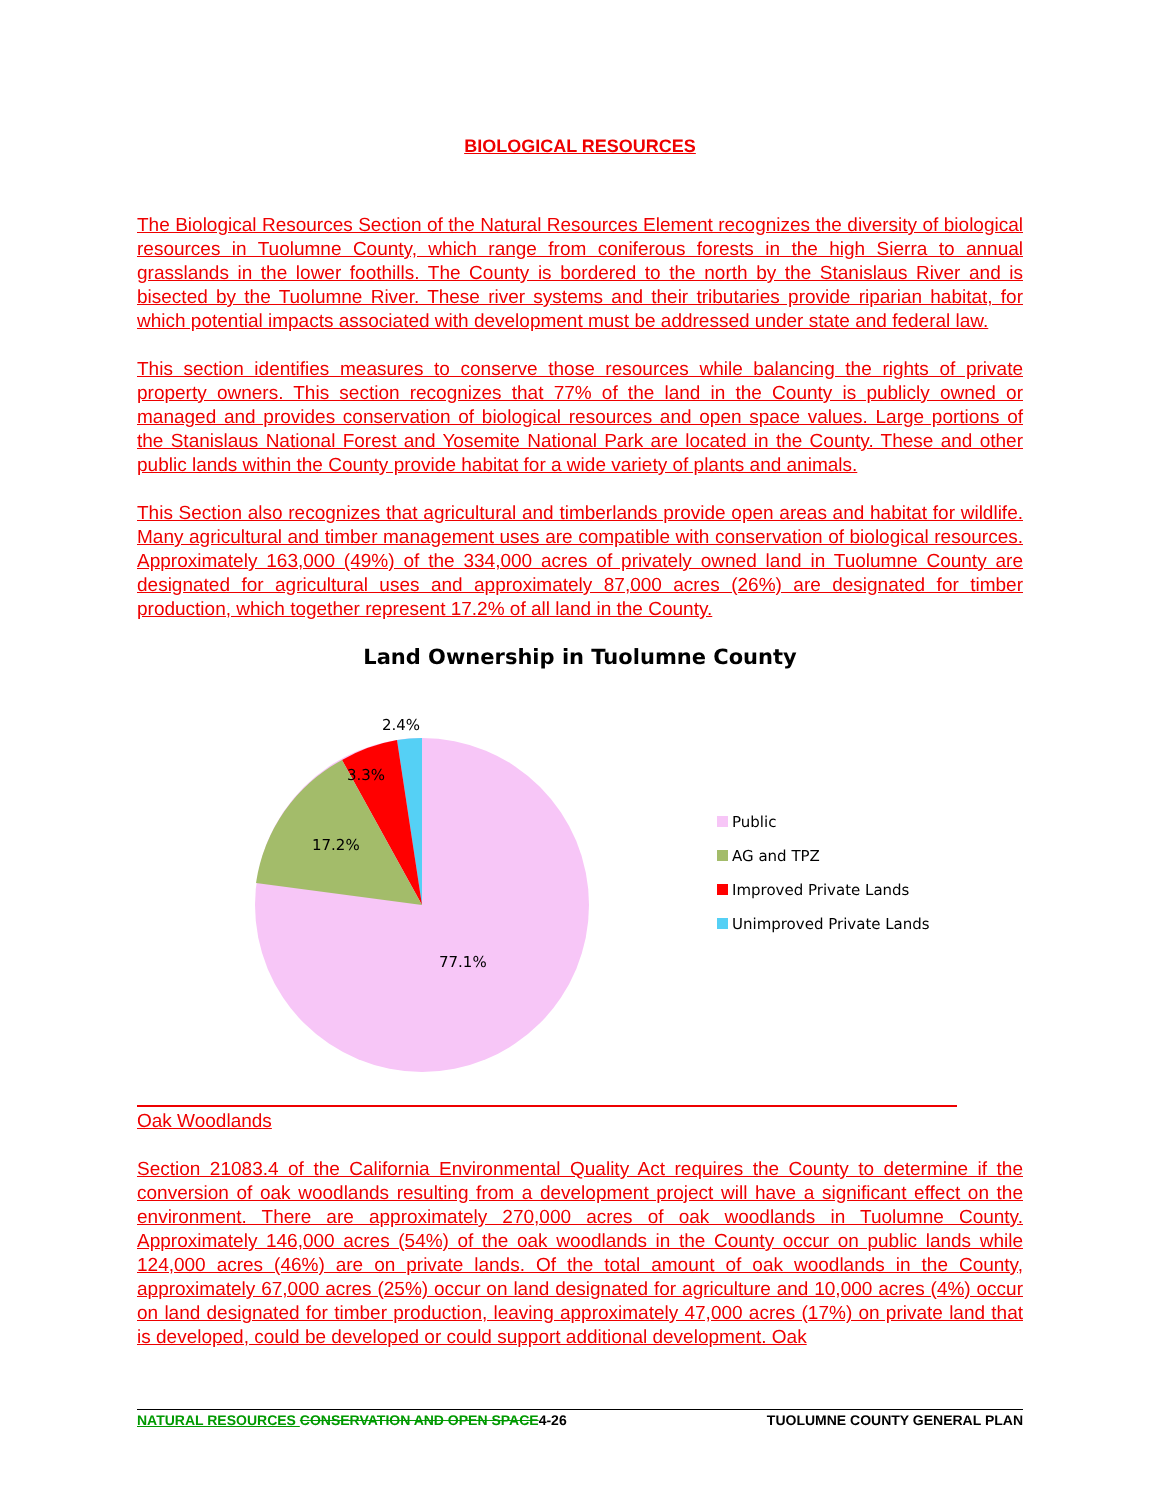BIOLOGICAL RESOURCES
The Biological Resources Section of the Natural Resources Element recognizes the diversity of biological resources in Tuolumne County, which range from coniferous forests in the high Sierra to annual grasslands in the lower foothills. The County is bordered to the north by the Stanislaus River and is bisected by the Tuolumne River. These river systems and their tributaries provide riparian habitat, for which potential impacts associated with development must be addressed under state and federal law.
This section identifies measures to conserve those resources while balancing the rights of private property owners. This section recognizes that 77% of the land in the County is publicly owned or managed and provides conservation of biological resources and open space values. Large portions of the Stanislaus National Forest and Yosemite National Park are located in the County. These and other public lands within the County provide habitat for a wide variety of plants and animals.
This Section also recognizes that agricultural and timberlands provide open areas and habitat for wildlife. Many agricultural and timber management uses are compatible with conservation of biological resources. Approximately 163,000 (49%) of the 334,000 acres of privately owned land in Tuolumne County are designated for agricultural uses and approximately 87,000 acres (26%) are designated for timber production, which together represent 17.2% of all land in the County.
Land Ownership in Tuolumne County
2.4%
3.3%
17.2%
77.1%
Public
AG and TPZ
Improved Private Lands
Unimproved Private Lands
Oak Woodlands
Section 21083.4 of the California Environmental Quality Act requires the County to determine if the conversion of oak woodlands resulting from a development project will have a significant effect on the environment. There are approximately 270,000 acres of oak woodlands in Tuolumne County. Approximately 146,000 acres (54%) of the oak woodlands in the County occur on public lands while 124,000 acres (46%) are on private lands. Of the total amount of oak woodlands in the County, approximately 67,000 acres (25%) occur on land designated for agriculture and 10,000 acres (4%) occur on land designated for timber production, leaving approximately 47,000 acres (17%) on private land that is developed, could be developed or could support additional development. Oak
NATURAL RESOURCES CONSERVATION AND OPEN SPACE4-26
TUOLUMNE COUNTY GENERAL PLAN